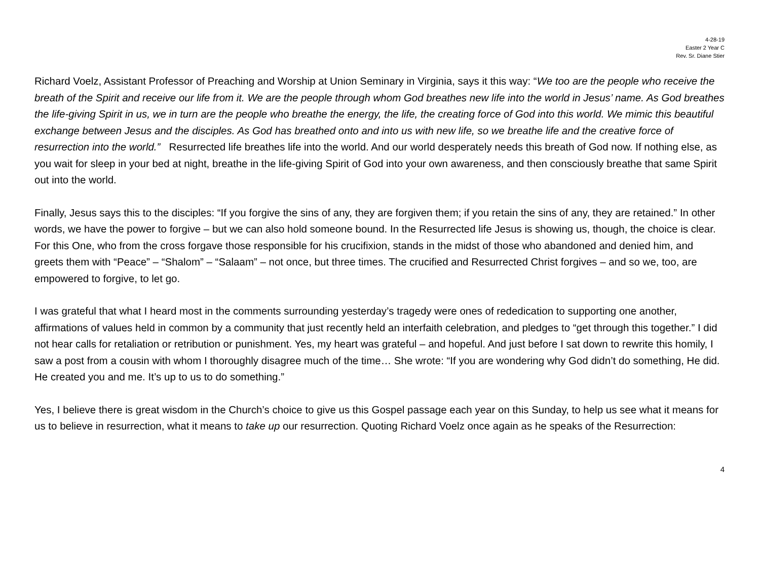4-28-19
Easter 2 Year C
Rev. Sr. Diane Stier
Richard Voelz, Assistant Professor of Preaching and Worship at Union Seminary in Virginia, says it this way: “We too are the people who receive the breath of the Spirit and receive our life from it. We are the people through whom God breathes new life into the world in Jesus’ name. As God breathes the life-giving Spirit in us, we in turn are the people who breathe the energy, the life, the creating force of God into this world. We mimic this beautiful exchange between Jesus and the disciples. As God has breathed onto and into us with new life, so we breathe life and the creative force of resurrection into the world.” Resurrected life breathes life into the world. And our world desperately needs this breath of God now. If nothing else, as you wait for sleep in your bed at night, breathe in the life-giving Spirit of God into your own awareness, and then consciously breathe that same Spirit out into the world.
Finally, Jesus says this to the disciples: “If you forgive the sins of any, they are forgiven them; if you retain the sins of any, they are retained.” In other words, we have the power to forgive – but we can also hold someone bound. In the Resurrected life Jesus is showing us, though, the choice is clear. For this One, who from the cross forgave those responsible for his crucifixion, stands in the midst of those who abandoned and denied him, and greets them with “Peace” – “Shalom” – “Salaam” – not once, but three times. The crucified and Resurrected Christ forgives – and so we, too, are empowered to forgive, to let go.
I was grateful that what I heard most in the comments surrounding yesterday’s tragedy were ones of rededication to supporting one another, affirmations of values held in common by a community that just recently held an interfaith celebration, and pledges to “get through this together.” I did not hear calls for retaliation or retribution or punishment. Yes, my heart was grateful – and hopeful. And just before I sat down to rewrite this homily, I saw a post from a cousin with whom I thoroughly disagree much of the time… She wrote: “If you are wondering why God didn’t do something, He did. He created you and me. It’s up to us to do something.”
Yes, I believe there is great wisdom in the Church’s choice to give us this Gospel passage each year on this Sunday, to help us see what it means for us to believe in resurrection, what it means to take up our resurrection. Quoting Richard Voelz once again as he speaks of the Resurrection:
4